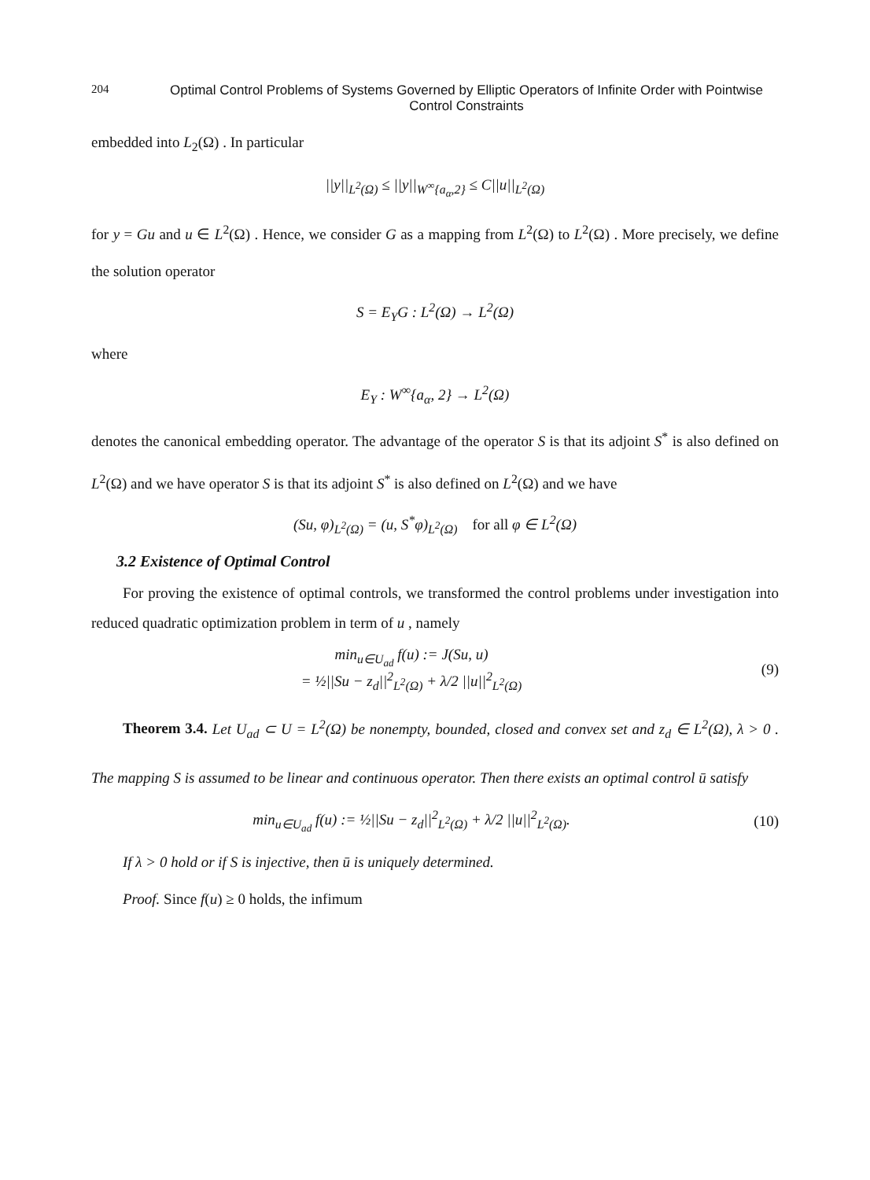204 Optimal Control Problems of Systems Governed by Elliptic Operators of Infinite Order with Pointwise Control Constraints
embedded into L<sub>2</sub>(Ω) . In particular
||y||<sub>L<sup>2</sup>(Ω)</sub> ≤ ||y||<sub>W<sup>∞</sup>{a<sub>α</sub>,2}</sub> ≤ C||u||<sub>L<sup>2</sup>(Ω)</sub>
for y = Gu and u ∈ L<sup>2</sup>(Ω) . Hence, we consider G as a mapping from L<sup>2</sup>(Ω) to L<sup>2</sup>(Ω) . More precisely, we define the solution operator
S = E<sub>Y</sub>G : L<sup>2</sup>(Ω) → L<sup>2</sup>(Ω)
where
E<sub>Y</sub> : W<sup>∞</sup>{a<sub>α</sub>, 2} → L<sup>2</sup>(Ω)
denotes the canonical embedding operator. The advantage of the operator S is that its adjoint S<sup>*</sup> is also defined on L<sup>2</sup>(Ω) and we have operator S is that its adjoint S<sup>*</sup> is also defined on L<sup>2</sup>(Ω) and we have
(Su, φ)<sub>L<sup>2</sup>(Ω)</sub> = (u, S<sup>*</sup>φ)<sub>L<sup>2</sup>(Ω)</sub> for all φ ∈ L<sup>2</sup>(Ω)
3.2 Existence of Optimal Control
For proving the existence of optimal controls, we transformed the control problems under investigation into reduced quadratic optimization problem in term of u , namely
min<sub>u∈U<sub>ad</sub></sub> f(u) := J(Su, u)
= ½||Su − z<sub>d</sub>||<sup>2</sup><sub>L<sup>2</sup>(Ω)</sub> + λ/2 ||u||<sup>2</sup><sub>L<sup>2</sup>(Ω)</sub>
(9)
Theorem 3.4. Let U<sub>ad</sub> ⊂ U = L<sup>2</sup>(Ω) be nonempty, bounded, closed and convex set and z<sub>d</sub> ∈ L<sup>2</sup>(Ω), λ > 0 . The mapping S is assumed to be linear and continuous operator. Then there exists an optimal control ū satisfy
min<sub>u∈U<sub>ad</sub></sub> f(u) := ½||Su − z<sub>d</sub>||<sup>2</sup><sub>L<sup>2</sup>(Ω)</sub> + λ/2 ||u||<sup>2</sup><sub>L<sup>2</sup>(Ω)</sub>.
(10)
If λ > 0 hold or if S is injective, then ū is uniquely determined.
Proof. Since f(u) ≥ 0 holds, the infimum